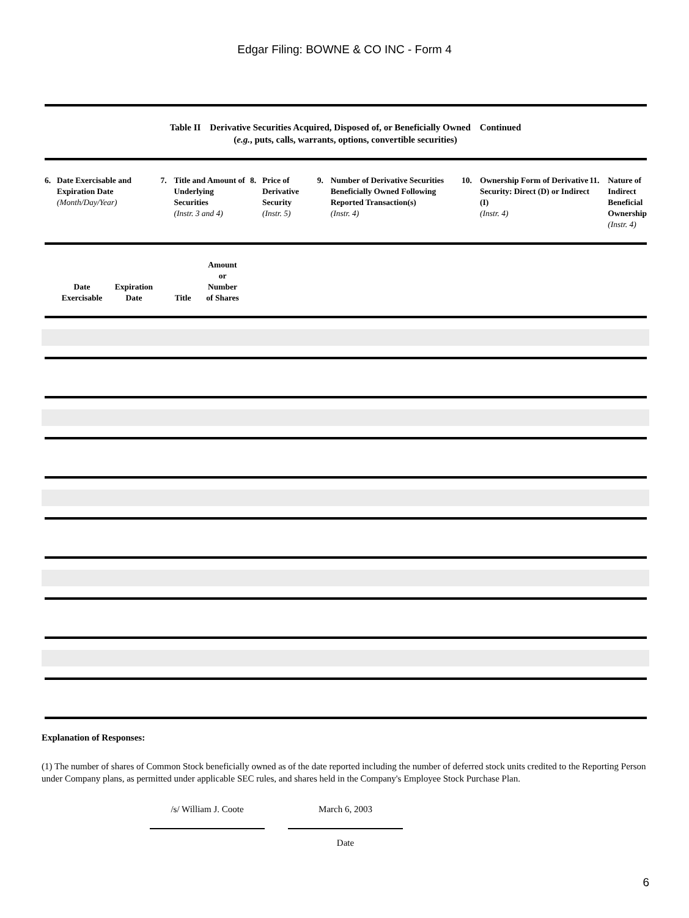Edgar Filing: BOWNE & CO INC - Form 4
Table II Derivative Securities Acquired, Disposed of, or Beneficially Owned Continued
(e.g., puts, calls, warrants, options, convertible securities)
| 6. | Date Exercisable and Expiration Date (Month/Day/Year) | 7. | Title and Amount of Underlying Securities (Instr. 3 and 4) | 8. | Price of Derivative Security (Instr. 5) | 9. | Number of Derivative Securities Beneficially Owned Following Reported Transaction(s) (Instr. 4) | 10. | Ownership Form of Derivative Security: Direct (D) or Indirect (I) (Instr. 4) | 11. | Nature of Indirect Beneficial Ownership (Instr. 4) |
| Date Exercisable | Expiration Date | Title | Amount or Number of Shares |
Explanation of Responses:
(1) The number of shares of Common Stock beneficially owned as of the date reported including the number of deferred stock units credited to the Reporting Person under Company plans, as permitted under applicable SEC rules, and shares held in the Company's Employee Stock Purchase Plan.
/s/ William J. Coote March 6, 2003
Date
6